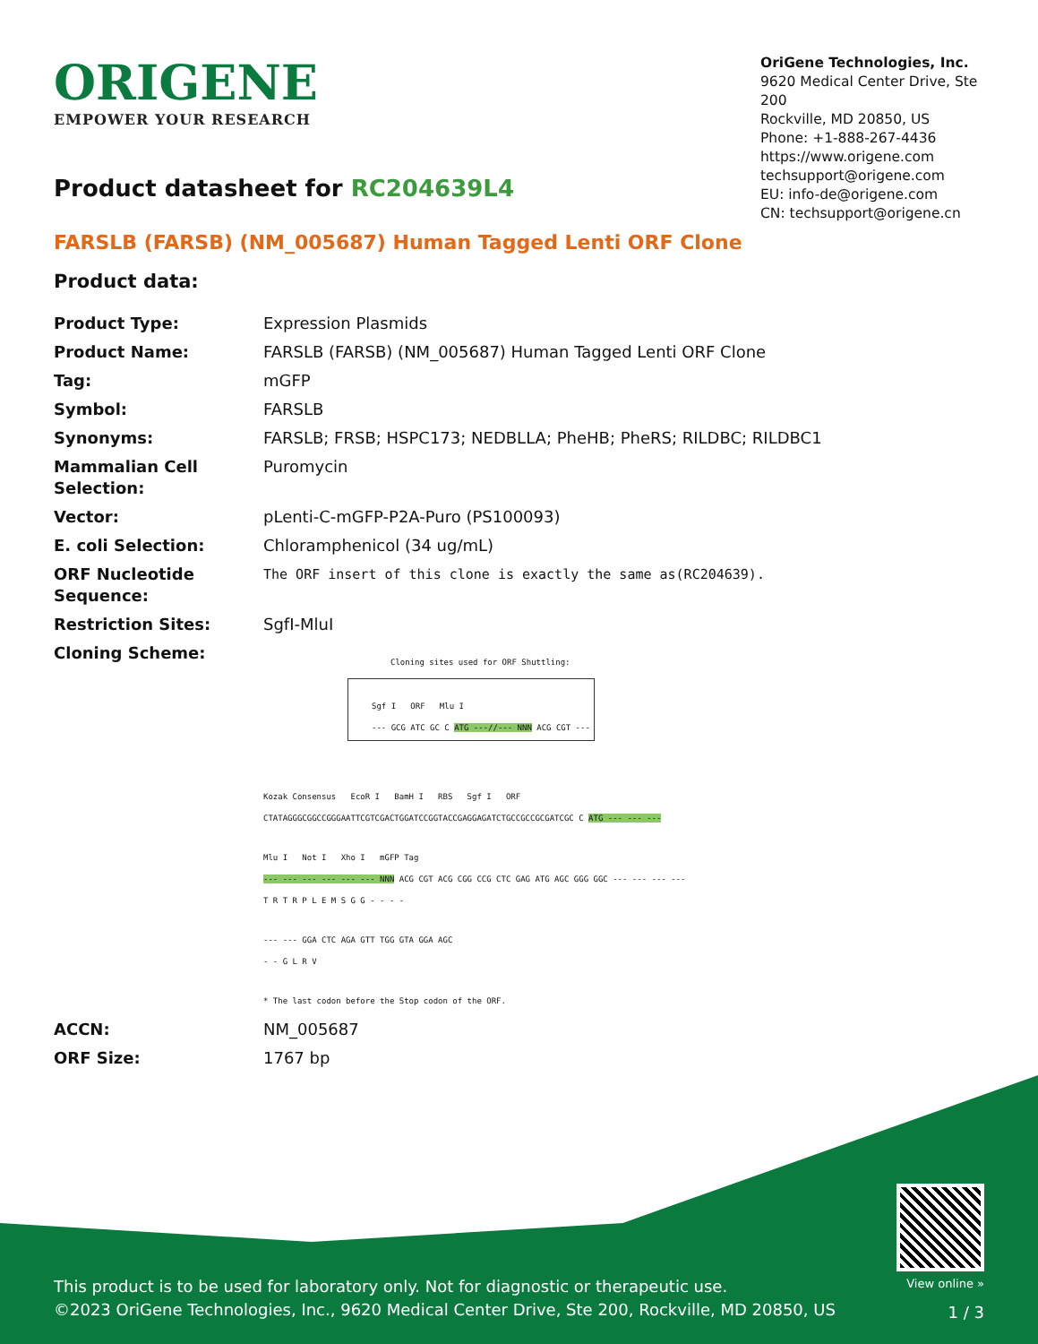ORIGENE
EMPOWER YOUR RESEARCH
OriGene Technologies, Inc.
9620 Medical Center Drive, Ste 200
Rockville, MD 20850, US
Phone: +1-888-267-4436
https://www.origene.com
techsupport@origene.com
EU: info-de@origene.com
CN: techsupport@origene.cn
Product datasheet for RC204639L4
FARSLB (FARSB) (NM_005687) Human Tagged Lenti ORF Clone
Product data:
| Product Type: | Expression Plasmids |
| Product Name: | FARSLB (FARSB) (NM_005687) Human Tagged Lenti ORF Clone |
| Tag: | mGFP |
| Symbol: | FARSLB |
| Synonyms: | FARSLB; FRSB; HSPC173; NEDBLLA; PheHB; PheRS; RILDBC; RILDBC1 |
| Mammalian Cell Selection: | Puromycin |
| Vector: | pLenti-C-mGFP-P2A-Puro (PS100093) |
| E. coli Selection: | Chloramphenicol (34 ug/mL) |
| ORF Nucleotide Sequence: | The ORF insert of this clone is exactly the same as(RC204639). |
| Restriction Sites: | SgfI-MluI |
| Cloning Scheme: | Cloning sites used for ORF Shuttling: Sgf I ORF Mlu I --- GCG ATC GC C ATG ---//--- NNN ACG CGT --- Kozak Consensus EcoR I BamH I RBS Sgf I ORF CTATAGGGCGGCCGGGAATTCGTCGACTGGATCCGGTACCGAGGAGATCTGCCGCCGCGATCGC C ATG --- --- --- Mlu I Not I Xho I mGFP Tag --- --- --- --- --- --- NNN ACG CGT ACG CGG CCG CTC GAG ATG AGC GGG GGC --- --- --- --- T R T R P L E M S G G - - - - --- --- GGA CTC AGA GTT TGG GTA GGA AGC - - G L R V * The last codon before the Stop codon of the ORF. |
| ACCN: | NM_005687 |
| ORF Size: | 1767 bp |
This product is to be used for laboratory only. Not for diagnostic or therapeutic use.
©2023 OriGene Technologies, Inc., 9620 Medical Center Drive, Ste 200, Rockville, MD 20850, US
View online »
1 / 3